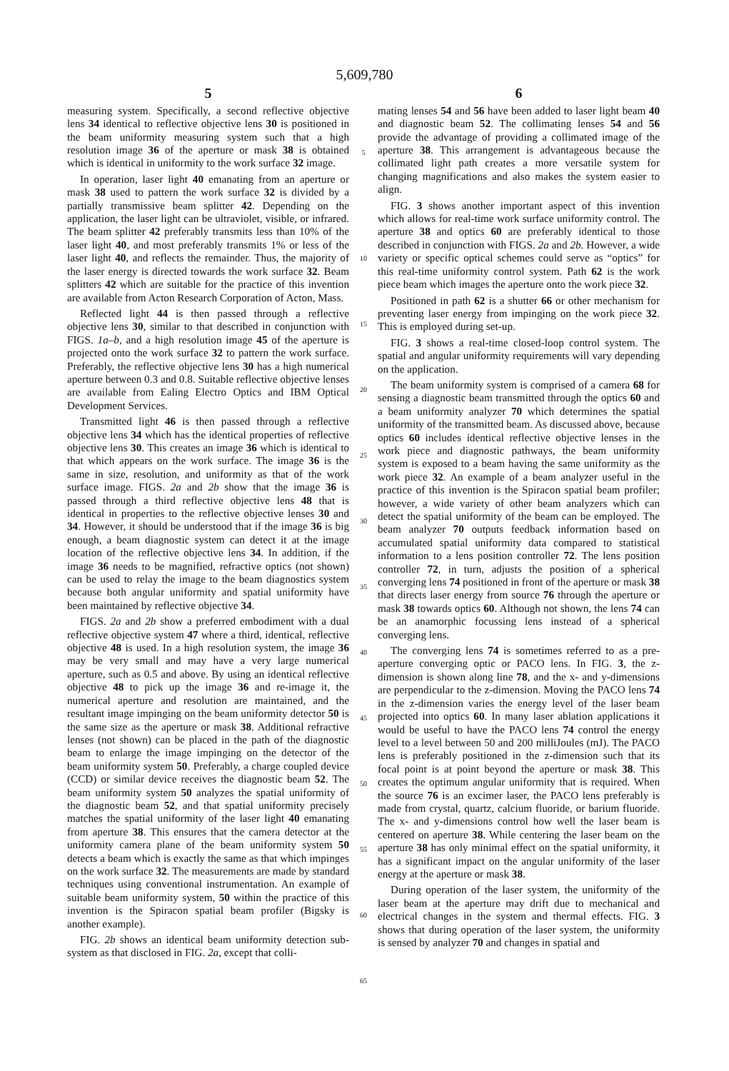5,609,780
5
measuring system. Specifically, a second reflective objective lens 34 identical to reflective objective lens 30 is positioned in the beam uniformity measuring system such that a high resolution image 36 of the aperture or mask 38 is obtained which is identical in uniformity to the work surface 32 image.
In operation, laser light 40 emanating from an aperture or mask 38 used to pattern the work surface 32 is divided by a partially transmissive beam splitter 42. Depending on the application, the laser light can be ultraviolet, visible, or infrared. The beam splitter 42 preferably transmits less than 10% of the laser light 40, and most preferably transmits 1% or less of the laser light 40, and reflects the remainder. Thus, the majority of the laser energy is directed towards the work surface 32. Beam splitters 42 which are suitable for the practice of this invention are available from Acton Research Corporation of Acton, Mass.
Reflected light 44 is then passed through a reflective objective lens 30, similar to that described in conjunction with FIGS. 1a–b, and a high resolution image 45 of the aperture is projected onto the work surface 32 to pattern the work surface. Preferably, the reflective objective lens 30 has a high numerical aperture between 0.3 and 0.8. Suitable reflective objective lenses are available from Ealing Electro Optics and IBM Optical Development Services.
Transmitted light 46 is then passed through a reflective objective lens 34 which has the identical properties of reflective objective lens 30. This creates an image 36 which is identical to that which appears on the work surface. The image 36 is the same in size, resolution, and uniformity as that of the work surface image. FIGS. 2a and 2b show that the image 36 is passed through a third reflective objective lens 48 that is identical in properties to the reflective objective lenses 30 and 34. However, it should be understood that if the image 36 is big enough, a beam diagnostic system can detect it at the image location of the reflective objective lens 34. In addition, if the image 36 needs to be magnified, refractive optics (not shown) can be used to relay the image to the beam diagnostics system because both angular uniformity and spatial uniformity have been maintained by reflective objective 34.
FIGS. 2a and 2b show a preferred embodiment with a dual reflective objective system 47 where a third, identical, reflective objective 48 is used. In a high resolution system, the image 36 may be very small and may have a very large numerical aperture, such as 0.5 and above. By using an identical reflective objective 48 to pick up the image 36 and re-image it, the numerical aperture and resolution are maintained, and the resultant image impinging on the beam uniformity detector 50 is the same size as the aperture or mask 38. Additional refractive lenses (not shown) can be placed in the path of the diagnostic beam to enlarge the image impinging on the detector of the beam uniformity system 50. Preferably, a charge coupled device (CCD) or similar device receives the diagnostic beam 52. The beam uniformity system 50 analyzes the spatial uniformity of the diagnostic beam 52, and that spatial uniformity precisely matches the spatial uniformity of the laser light 40 emanating from aperture 38. This ensures that the camera detector at the uniformity camera plane of the beam uniformity system 50 detects a beam which is exactly the same as that which impinges on the work surface 32. The measurements are made by standard techniques using conventional instrumentation. An example of suitable beam uniformity system, 50 within the practice of this invention is the Spiracon spatial beam profiler (Bigsky is another example).
FIG. 2b shows an identical beam uniformity detection sub-system as that disclosed in FIG. 2a, except that colli-
5
10
15
20
25
30
35
40
45
50
55
60
65
6
mating lenses 54 and 56 have been added to laser light beam 40 and diagnostic beam 52. The collimating lenses 54 and 56 provide the advantage of providing a collimated image of the aperture 38. This arrangement is advantageous because the collimated light path creates a more versatile system for changing magnifications and also makes the system easier to align.
FIG. 3 shows another important aspect of this invention which allows for real-time work surface uniformity control. The aperture 38 and optics 60 are preferably identical to those described in conjunction with FIGS. 2a and 2b. However, a wide variety or specific optical schemes could serve as “optics” for this real-time uniformity control system. Path 62 is the work piece beam which images the aperture onto the work piece 32.
Positioned in path 62 is a shutter 66 or other mechanism for preventing laser energy from impinging on the work piece 32. This is employed during set-up.
FIG. 3 shows a real-time closed-loop control system. The spatial and angular uniformity requirements will vary depending on the application.
The beam uniformity system is comprised of a camera 68 for sensing a diagnostic beam transmitted through the optics 60 and a beam uniformity analyzer 70 which determines the spatial uniformity of the transmitted beam. As discussed above, because optics 60 includes identical reflective objective lenses in the work piece and diagnostic pathways, the beam uniformity system is exposed to a beam having the same uniformity as the work piece 32. An example of a beam analyzer useful in the practice of this invention is the Spiracon spatial beam profiler; however, a wide variety of other beam analyzers which can detect the spatial uniformity of the beam can be employed. The beam analyzer 70 outputs feedback information based on accumulated spatial uniformity data compared to statistical information to a lens position controller 72. The lens position controller 72, in turn, adjusts the position of a spherical converging lens 74 positioned in front of the aperture or mask 38 that directs laser energy from source 76 through the aperture or mask 38 towards optics 60. Although not shown, the lens 74 can be an anamorphic focussing lens instead of a spherical converging lens.
The converging lens 74 is sometimes referred to as a pre-aperture converging optic or PACO lens. In FIG. 3, the z-dimension is shown along line 78, and the x- and y-dimensions are perpendicular to the z-dimension. Moving the PACO lens 74 in the z-dimension varies the energy level of the laser beam projected into optics 60. In many laser ablation applications it would be useful to have the PACO lens 74 control the energy level to a level between 50 and 200 milliJoules (mJ). The PACO lens is preferably positioned in the z-dimension such that its focal point is at point beyond the aperture or mask 38. This creates the optimum angular uniformity that is required. When the source 76 is an excimer laser, the PACO lens preferably is made from crystal, quartz, calcium fluoride, or barium fluoride. The x- and y-dimensions control how well the laser beam is centered on aperture 38. While centering the laser beam on the aperture 38 has only minimal effect on the spatial uniformity, it has a significant impact on the angular uniformity of the laser energy at the aperture or mask 38.
During operation of the laser system, the uniformity of the laser beam at the aperture may drift due to mechanical and electrical changes in the system and thermal effects. FIG. 3 shows that during operation of the laser system, the uniformity is sensed by analyzer 70 and changes in spatial and